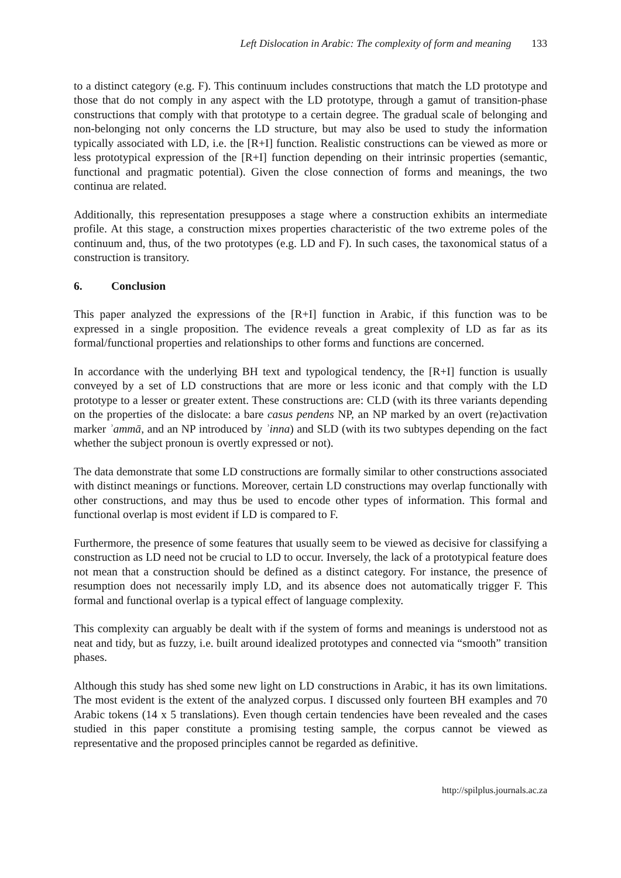Left Dislocation in Arabic: The complexity of form and meaning 133
to a distinct category (e.g. F). This continuum includes constructions that match the LD prototype and those that do not comply in any aspect with the LD prototype, through a gamut of transition-phase constructions that comply with that prototype to a certain degree. The gradual scale of belonging and non-belonging not only concerns the LD structure, but may also be used to study the information typically associated with LD, i.e. the [R+I] function. Realistic constructions can be viewed as more or less prototypical expression of the [R+I] function depending on their intrinsic properties (semantic, functional and pragmatic potential). Given the close connection of forms and meanings, the two continua are related.
Additionally, this representation presupposes a stage where a construction exhibits an intermediate profile. At this stage, a construction mixes properties characteristic of the two extreme poles of the continuum and, thus, of the two prototypes (e.g. LD and F). In such cases, the taxonomical status of a construction is transitory.
6. Conclusion
This paper analyzed the expressions of the [R+I] function in Arabic, if this function was to be expressed in a single proposition. The evidence reveals a great complexity of LD as far as its formal/functional properties and relationships to other forms and functions are concerned.
In accordance with the underlying BH text and typological tendency, the [R+I] function is usually conveyed by a set of LD constructions that are more or less iconic and that comply with the LD prototype to a lesser or greater extent. These constructions are: CLD (with its three variants depending on the properties of the dislocate: a bare casus pendens NP, an NP marked by an overt (re)activation marker ʾammā, and an NP introduced by ʾinna) and SLD (with its two subtypes depending on the fact whether the subject pronoun is overtly expressed or not).
The data demonstrate that some LD constructions are formally similar to other constructions associated with distinct meanings or functions. Moreover, certain LD constructions may overlap functionally with other constructions, and may thus be used to encode other types of information. This formal and functional overlap is most evident if LD is compared to F.
Furthermore, the presence of some features that usually seem to be viewed as decisive for classifying a construction as LD need not be crucial to LD to occur. Inversely, the lack of a prototypical feature does not mean that a construction should be defined as a distinct category. For instance, the presence of resumption does not necessarily imply LD, and its absence does not automatically trigger F. This formal and functional overlap is a typical effect of language complexity.
This complexity can arguably be dealt with if the system of forms and meanings is understood not as neat and tidy, but as fuzzy, i.e. built around idealized prototypes and connected via “smooth” transition phases.
Although this study has shed some new light on LD constructions in Arabic, it has its own limitations. The most evident is the extent of the analyzed corpus. I discussed only fourteen BH examples and 70 Arabic tokens (14 x 5 translations). Even though certain tendencies have been revealed and the cases studied in this paper constitute a promising testing sample, the corpus cannot be viewed as representative and the proposed principles cannot be regarded as definitive.
http://spilplus.journals.ac.za